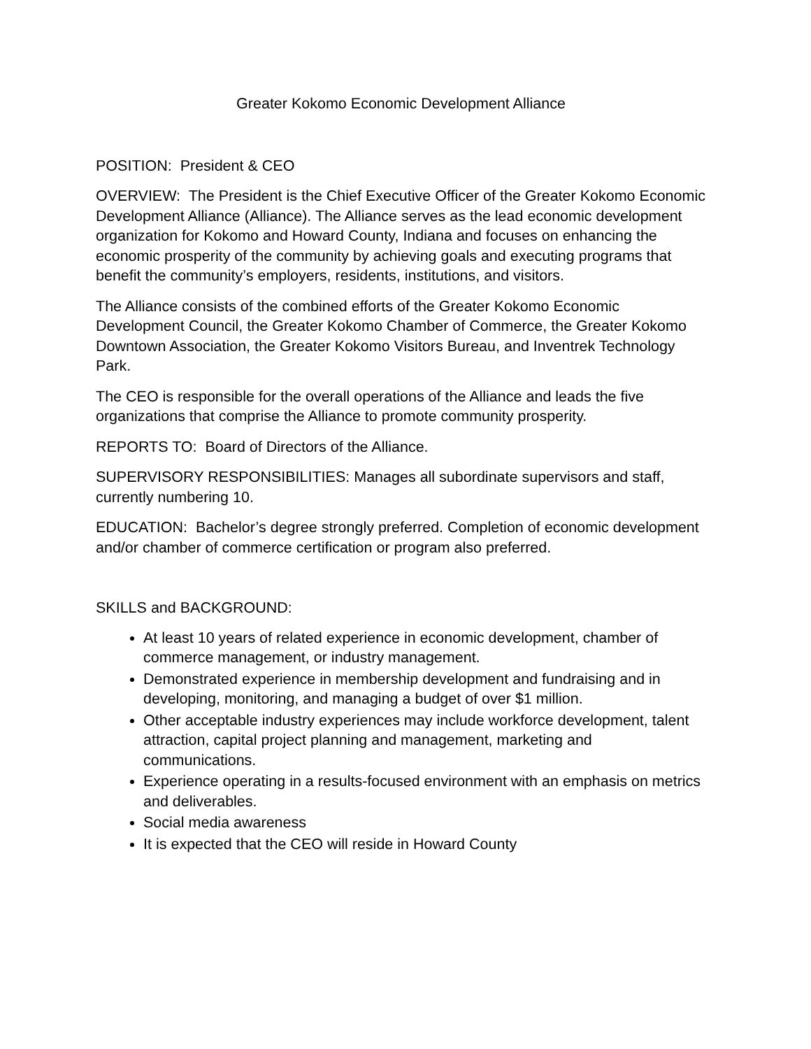Greater Kokomo Economic Development Alliance
POSITION: President & CEO
OVERVIEW: The President is the Chief Executive Officer of the Greater Kokomo Economic Development Alliance (Alliance). The Alliance serves as the lead economic development organization for Kokomo and Howard County, Indiana and focuses on enhancing the economic prosperity of the community by achieving goals and executing programs that benefit the community’s employers, residents, institutions, and visitors.
The Alliance consists of the combined efforts of the Greater Kokomo Economic Development Council, the Greater Kokomo Chamber of Commerce, the Greater Kokomo Downtown Association, the Greater Kokomo Visitors Bureau, and Inventrek Technology Park.
The CEO is responsible for the overall operations of the Alliance and leads the five organizations that comprise the Alliance to promote community prosperity.
REPORTS TO: Board of Directors of the Alliance.
SUPERVISORY RESPONSIBILITIES: Manages all subordinate supervisors and staff, currently numbering 10.
EDUCATION: Bachelor’s degree strongly preferred. Completion of economic development and/or chamber of commerce certification or program also preferred.
SKILLS and BACKGROUND:
At least 10 years of related experience in economic development, chamber of commerce management, or industry management.
Demonstrated experience in membership development and fundraising and in developing, monitoring, and managing a budget of over $1 million.
Other acceptable industry experiences may include workforce development, talent attraction, capital project planning and management, marketing and communications.
Experience operating in a results-focused environment with an emphasis on metrics and deliverables.
Social media awareness
It is expected that the CEO will reside in Howard County